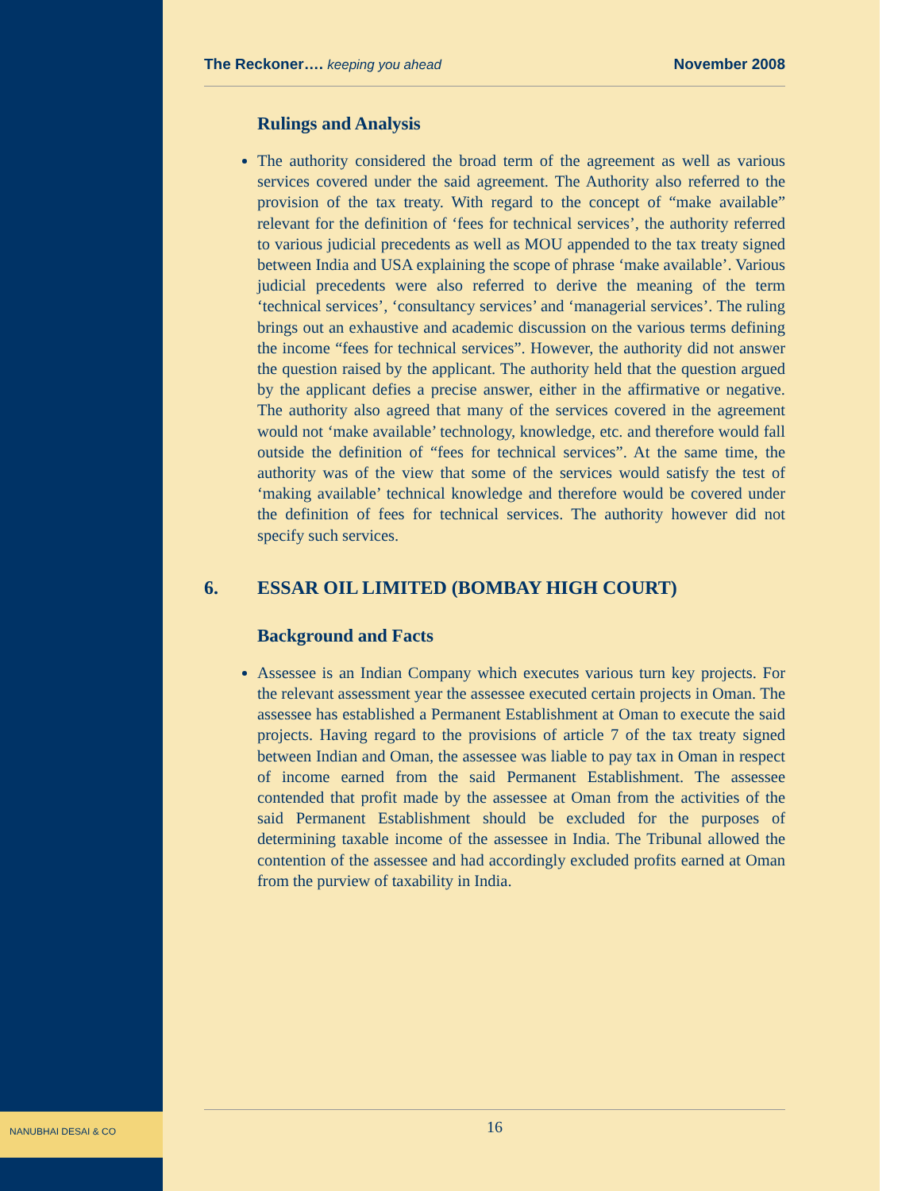NANUBHAI DESAI & CO
The Reckoner…. keeping you ahead
November 2008
Rulings and Analysis
The authority considered the broad term of the agreement as well as various services covered under the said agreement. The Authority also referred to the provision of the tax treaty. With regard to the concept of “make available” relevant for the definition of ‘fees for technical services’, the authority referred to various judicial precedents as well as MOU appended to the tax treaty signed between India and USA explaining the scope of phrase ‘make available’. Various judicial precedents were also referred to derive the meaning of the term ‘technical services’, ‘consultancy services’ and ‘managerial services’. The ruling brings out an exhaustive and academic discussion on the various terms defining the income “fees for technical services”. However, the authority did not answer the question raised by the applicant. The authority held that the question argued by the applicant defies a precise answer, either in the affirmative or negative. The authority also agreed that many of the services covered in the agreement would not ‘make available’ technology, knowledge, etc. and therefore would fall outside the definition of “fees for technical services”. At the same time, the authority was of the view that some of the services would satisfy the test of ‘making available’ technical knowledge and therefore would be covered under the definition of fees for technical services. The authority however did not specify such services.
6. ESSAR OIL LIMITED (BOMBAY HIGH COURT)
Background and Facts
Assessee is an Indian Company which executes various turn key projects. For the relevant assessment year the assessee executed certain projects in Oman. The assessee has established a Permanent Establishment at Oman to execute the said projects. Having regard to the provisions of article 7 of the tax treaty signed between Indian and Oman, the assessee was liable to pay tax in Oman in respect of income earned from the said Permanent Establishment. The assessee contended that profit made by the assessee at Oman from the activities of the said Permanent Establishment should be excluded for the purposes of determining taxable income of the assessee in India. The Tribunal allowed the contention of the assessee and had accordingly excluded profits earned at Oman from the purview of taxability in India.
16